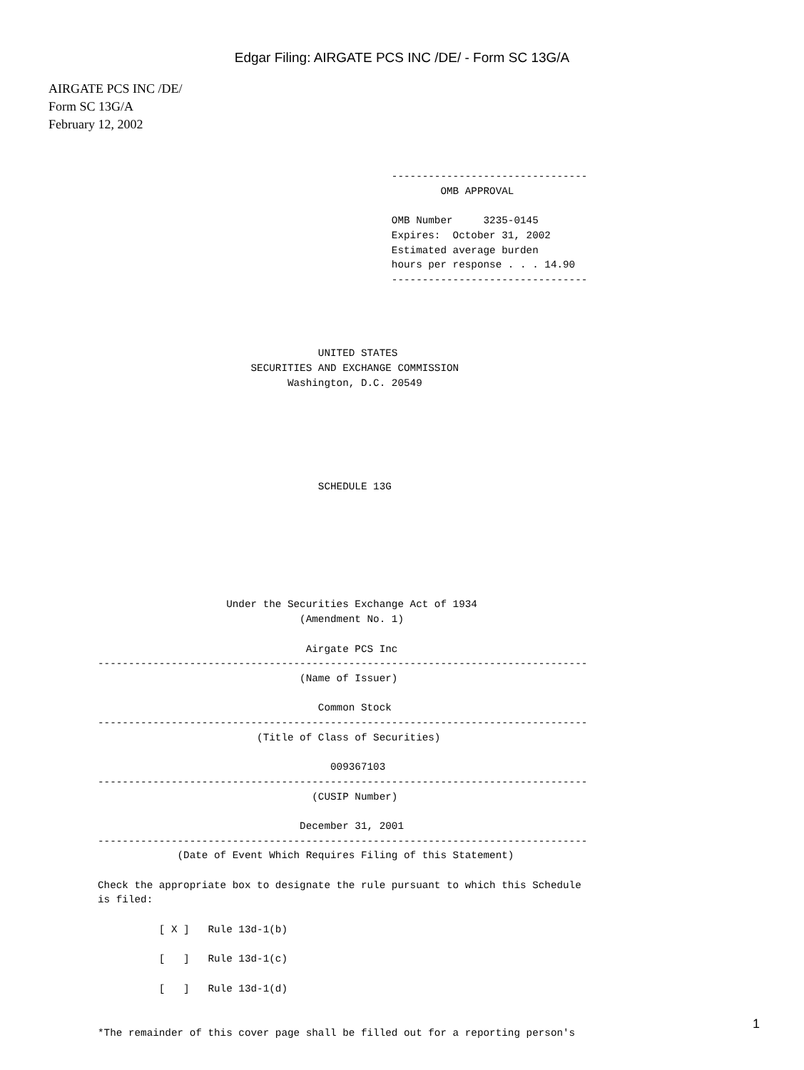Edgar Filing: AIRGATE PCS INC /DE/ - Form SC 13G/A
AIRGATE PCS INC /DE/
Form SC 13G/A
February 12, 2002
                                                --------------------------------
                                                        OMB APPROVAL

                                                OMB Number     3235-0145
                                                Expires:  October 31, 2002
                                                Estimated average burden
                                                hours per response . . . 14.90
                                                --------------------------------




                                    UNITED STATES
                         SECURITIES AND EXCHANGE COMMISSION
                               Washington, D.C. 20549






                                    SCHEDULE 13G







                     Under the Securities Exchange Act of 1934
                                 (Amendment No. 1)

                                  Airgate PCS Inc
--------------------------------------------------------------------------------
                                 (Name of Issuer)

                                    Common Stock
--------------------------------------------------------------------------------
                          (Title of Class of Securities)

                                      009367103
--------------------------------------------------------------------------------
                                   (CUSIP Number)

                                 December 31, 2001
--------------------------------------------------------------------------------
             (Date of Event Which Requires Filing of this Statement)

Check the appropriate box to designate the rule pursuant to which this Schedule
is filed:

          [ X ]   Rule 13d-1(b)

          [   ]   Rule 13d-1(c)

          [   ]   Rule 13d-1(d)


*The remainder of this cover page shall be filled out for a reporting person's
1